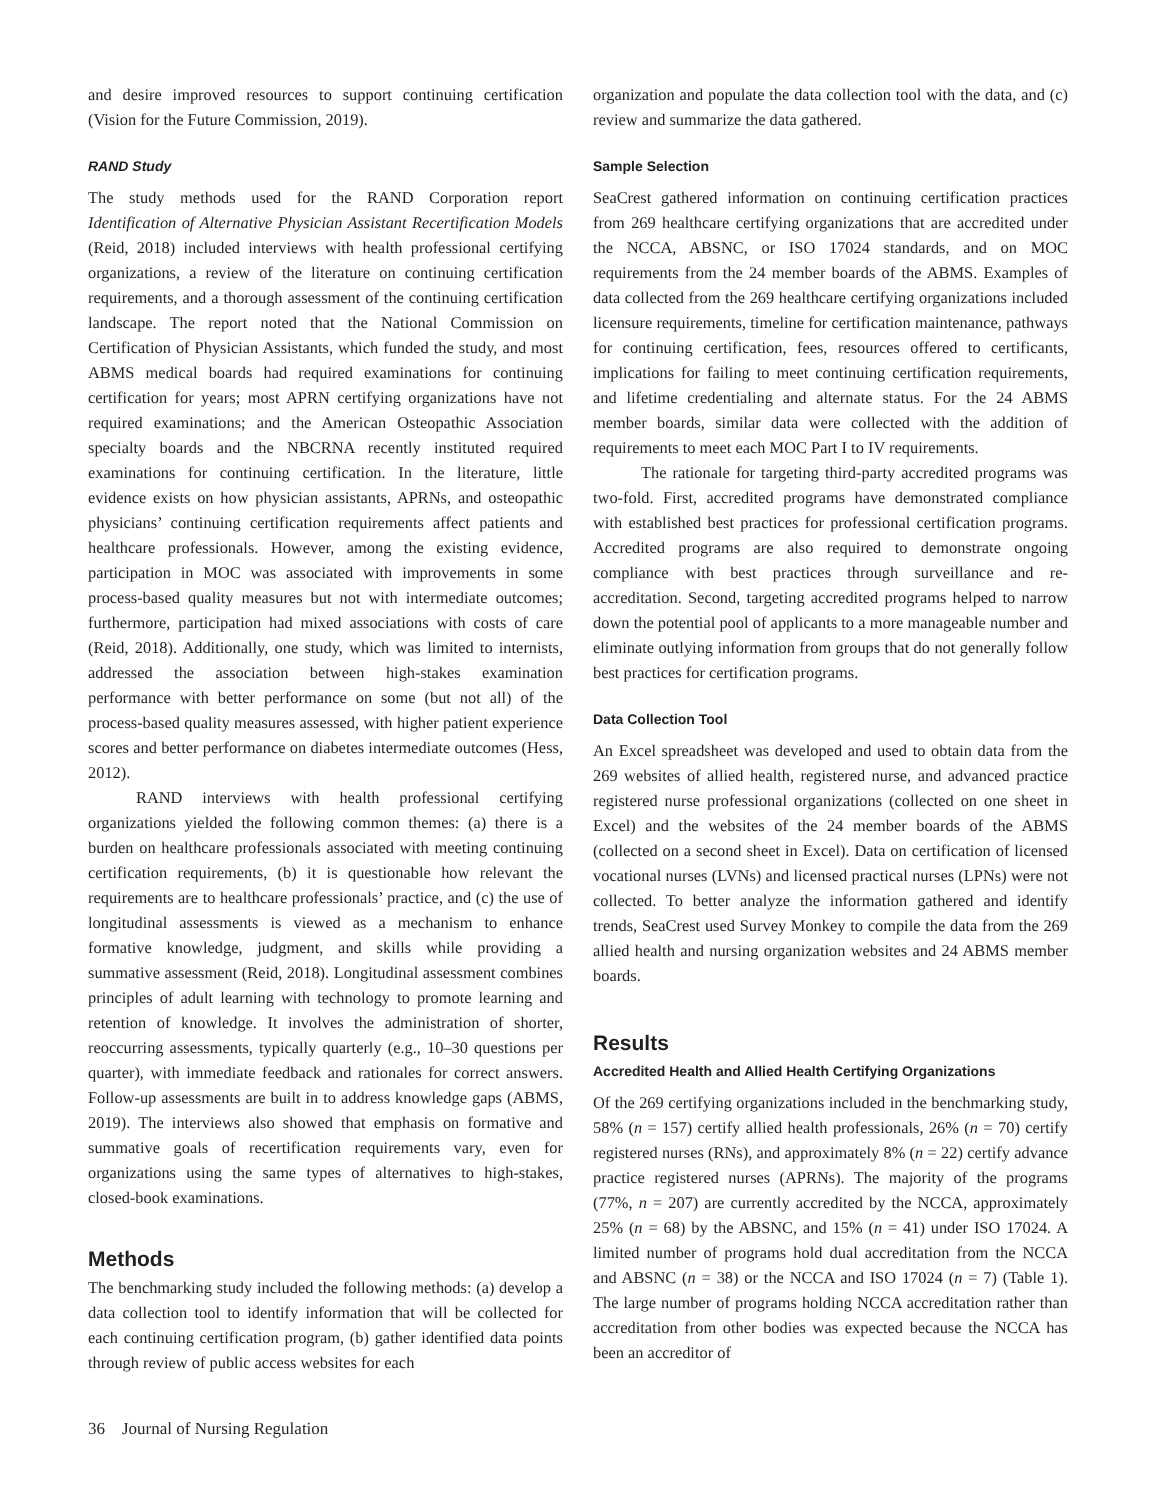and desire improved resources to support continuing certification (Vision for the Future Commission, 2019).
RAND Study
The study methods used for the RAND Corporation report Identification of Alternative Physician Assistant Recertification Models (Reid, 2018) included interviews with health professional certifying organizations, a review of the literature on continuing certification requirements, and a thorough assessment of the continuing certification landscape. The report noted that the National Commission on Certification of Physician Assistants, which funded the study, and most ABMS medical boards had required examinations for continuing certification for years; most APRN certifying organizations have not required examinations; and the American Osteopathic Association specialty boards and the NBCRNA recently instituted required examinations for continuing certification. In the literature, little evidence exists on how physician assistants, APRNs, and osteopathic physicians’ continuing certification requirements affect patients and healthcare professionals. However, among the existing evidence, participation in MOC was associated with improvements in some process-based quality measures but not with intermediate outcomes; furthermore, participation had mixed associations with costs of care (Reid, 2018). Additionally, one study, which was limited to internists, addressed the association between high-stakes examination performance with better performance on some (but not all) of the process-based quality measures assessed, with higher patient experience scores and better performance on diabetes intermediate outcomes (Hess, 2012).
RAND interviews with health professional certifying organizations yielded the following common themes: (a) there is a burden on healthcare professionals associated with meeting continuing certification requirements, (b) it is questionable how relevant the requirements are to healthcare professionals’ practice, and (c) the use of longitudinal assessments is viewed as a mechanism to enhance formative knowledge, judgment, and skills while providing a summative assessment (Reid, 2018). Longitudinal assessment combines principles of adult learning with technology to promote learning and retention of knowledge. It involves the administration of shorter, reoccurring assessments, typically quarterly (e.g., 10–30 questions per quarter), with immediate feedback and rationales for correct answers. Follow-up assessments are built in to address knowledge gaps (ABMS, 2019). The interviews also showed that emphasis on formative and summative goals of recertification requirements vary, even for organizations using the same types of alternatives to high-stakes, closed-book examinations.
Methods
The benchmarking study included the following methods: (a) develop a data collection tool to identify information that will be collected for each continuing certification program, (b) gather identified data points through review of public access websites for each
organization and populate the data collection tool with the data, and (c) review and summarize the data gathered.
Sample Selection
SeaCrest gathered information on continuing certification practices from 269 healthcare certifying organizations that are accredited under the NCCA, ABSNC, or ISO 17024 standards, and on MOC requirements from the 24 member boards of the ABMS. Examples of data collected from the 269 healthcare certifying organizations included licensure requirements, timeline for certification maintenance, pathways for continuing certification, fees, resources offered to certificants, implications for failing to meet continuing certification requirements, and lifetime credentialing and alternate status. For the 24 ABMS member boards, similar data were collected with the addition of requirements to meet each MOC Part I to IV requirements.
The rationale for targeting third-party accredited programs was two-fold. First, accredited programs have demonstrated compliance with established best practices for professional certification programs. Accredited programs are also required to demonstrate ongoing compliance with best practices through surveillance and re-accreditation. Second, targeting accredited programs helped to narrow down the potential pool of applicants to a more manageable number and eliminate outlying information from groups that do not generally follow best practices for certification programs.
Data Collection Tool
An Excel spreadsheet was developed and used to obtain data from the 269 websites of allied health, registered nurse, and advanced practice registered nurse professional organizations (collected on one sheet in Excel) and the websites of the 24 member boards of the ABMS (collected on a second sheet in Excel). Data on certification of licensed vocational nurses (LVNs) and licensed practical nurses (LPNs) were not collected. To better analyze the information gathered and identify trends, SeaCrest used Survey Monkey to compile the data from the 269 allied health and nursing organization websites and 24 ABMS member boards.
Results
Accredited Health and Allied Health Certifying Organizations
Of the 269 certifying organizations included in the benchmarking study, 58% (n = 157) certify allied health professionals, 26% (n = 70) certify registered nurses (RNs), and approximately 8% (n = 22) certify advance practice registered nurses (APRNs). The majority of the programs (77%, n = 207) are currently accredited by the NCCA, approximately 25% (n = 68) by the ABSNC, and 15% (n = 41) under ISO 17024. A limited number of programs hold dual accreditation from the NCCA and ABSNC (n = 38) or the NCCA and ISO 17024 (n = 7) (Table 1). The large number of programs holding NCCA accreditation rather than accreditation from other bodies was expected because the NCCA has been an accreditor of
36 Journal of Nursing Regulation